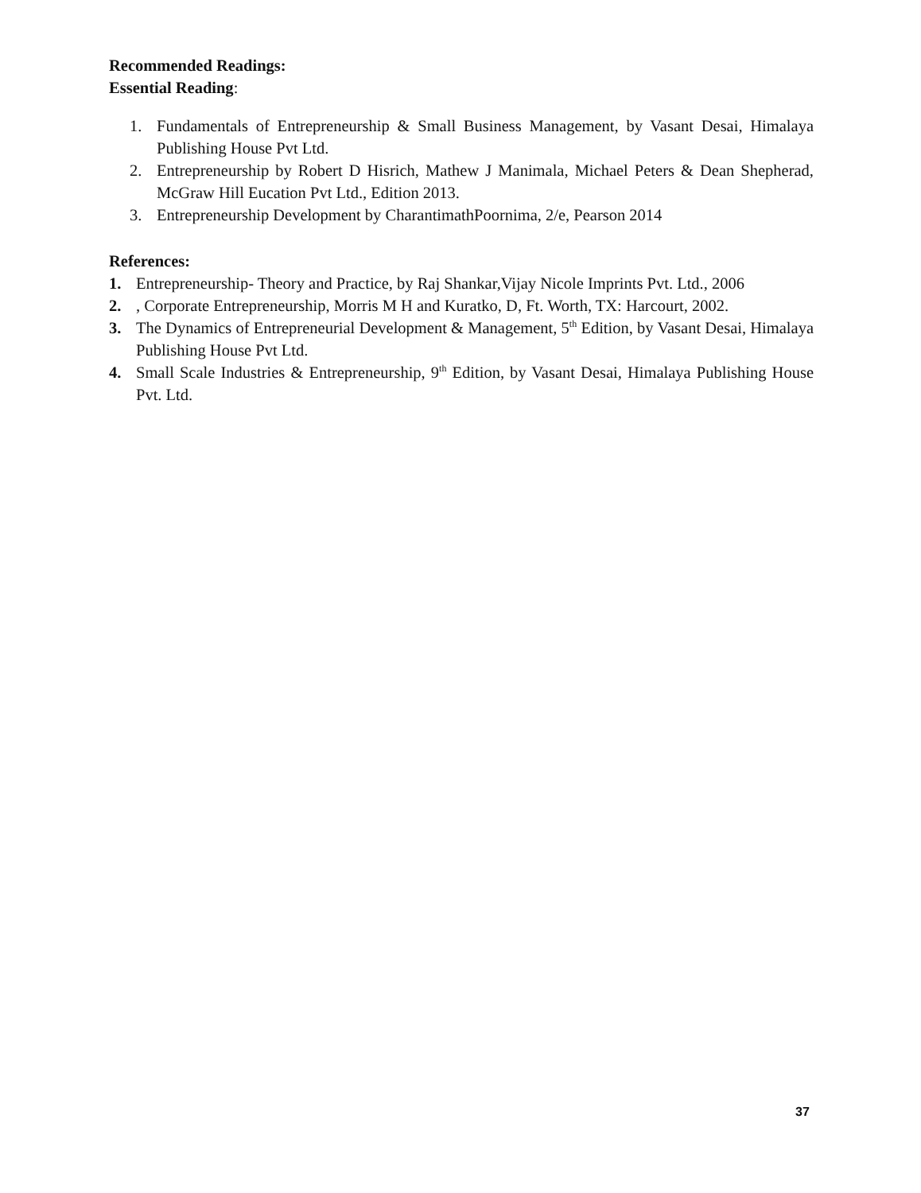Recommended Readings:
Essential Reading:
1. Fundamentals of Entrepreneurship & Small Business Management, by Vasant Desai, Himalaya Publishing House Pvt Ltd.
2. Entrepreneurship by Robert D Hisrich, Mathew J Manimala, Michael Peters & Dean Shepherad, McGraw Hill Eucation Pvt Ltd., Edition 2013.
3. Entrepreneurship Development by CharantimathPoornima, 2/e, Pearson 2014
References:
1. Entrepreneurship- Theory and Practice, by Raj Shankar,Vijay Nicole Imprints Pvt. Ltd., 2006
2., Corporate Entrepreneurship, Morris M H and Kuratko, D, Ft. Worth, TX: Harcourt, 2002.
3. The Dynamics of Entrepreneurial Development & Management, 5<sup>th</sup> Edition, by Vasant Desai, Himalaya Publishing House Pvt Ltd.
4. Small Scale Industries & Entrepreneurship, 9<sup>th</sup> Edition, by Vasant Desai, Himalaya Publishing House Pvt. Ltd.
37